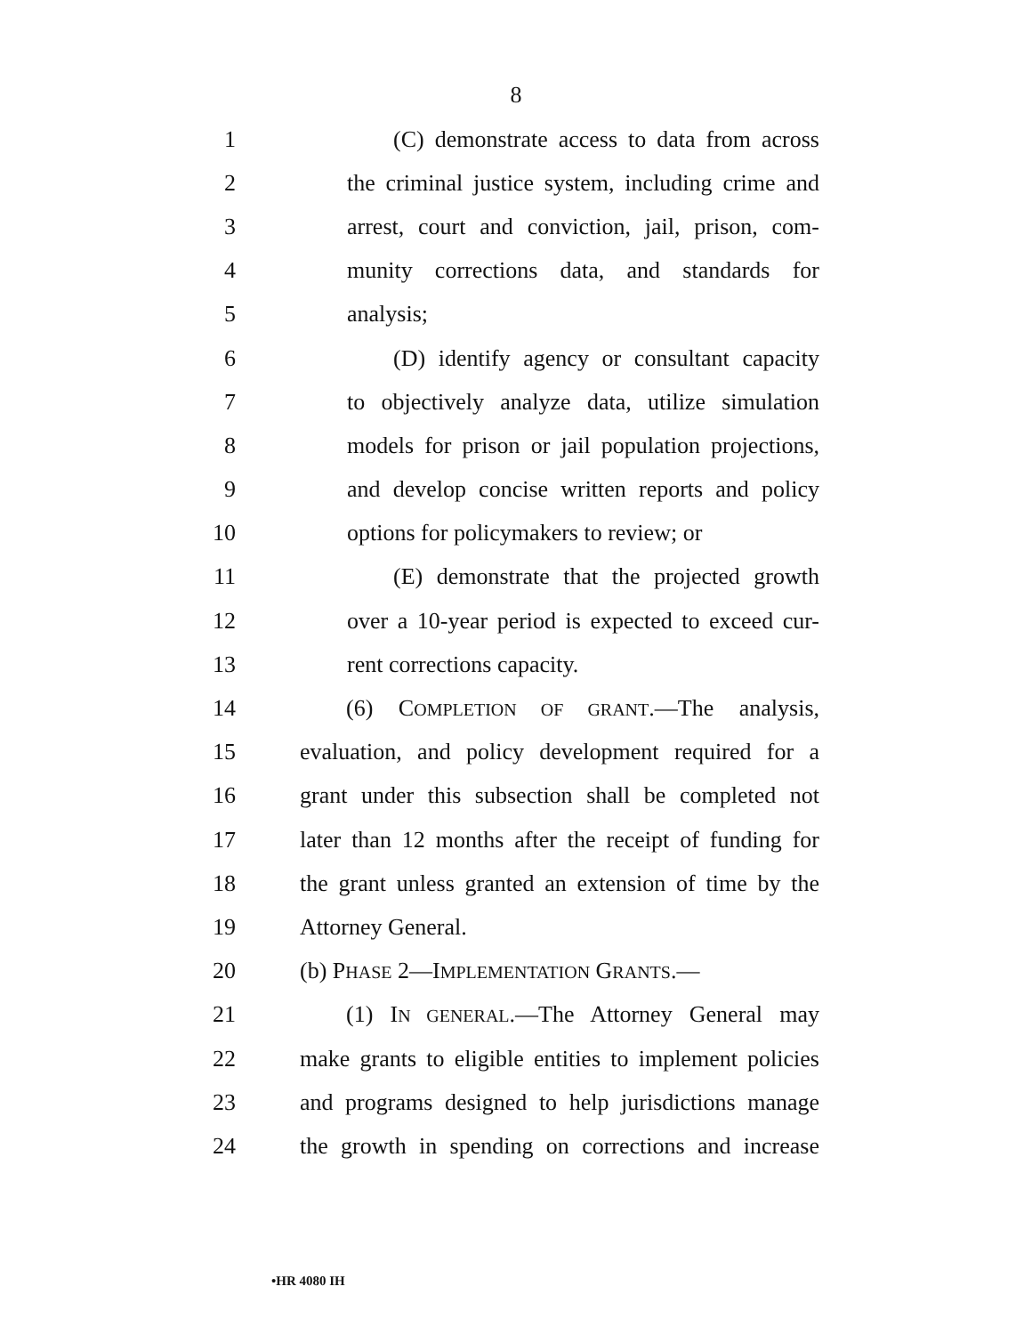8
1 (C) demonstrate access to data from across
2 the criminal justice system, including crime and
3 arrest, court and conviction, jail, prison, com-
4 munity corrections data, and standards for
5 analysis;
6 (D) identify agency or consultant capacity
7 to objectively analyze data, utilize simulation
8 models for prison or jail population projections,
9 and develop concise written reports and policy
10 options for policymakers to review; or
11 (E) demonstrate that the projected growth
12 over a 10-year period is expected to exceed cur-
13 rent corrections capacity.
14 (6) COMPLETION OF GRANT.—The analysis,
15 evaluation, and policy development required for a
16 grant under this subsection shall be completed not
17 later than 12 months after the receipt of funding for
18 the grant unless granted an extension of time by the
19 Attorney General.
20 (b) PHASE 2—IMPLEMENTATION GRANTS.—
21 (1) IN GENERAL.—The Attorney General may
22 make grants to eligible entities to implement policies
23 and programs designed to help jurisdictions manage
24 the growth in spending on corrections and increase
•HR 4080 IH